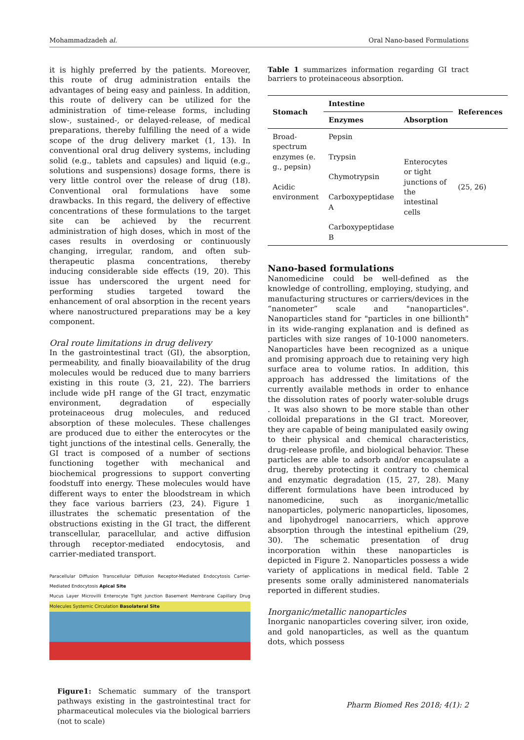Mohammadzadeh al. Oral Nano-based Formulations
it is highly preferred by the patients. Moreover, this route of drug administration entails the advantages of being easy and painless. In addition, this route of delivery can be utilized for the administration of time-release forms, including slow-, sustained-, or delayed-release, of medical preparations, thereby fulfilling the need of a wide scope of the drug delivery market (1, 13). In conventional oral drug delivery systems, including solid (e.g., tablets and capsules) and liquid (e.g., solutions and suspensions) dosage forms, there is very little control over the release of drug (18). Conventional oral formulations have some drawbacks. In this regard, the delivery of effective concentrations of these formulations to the target site can be achieved by the recurrent administration of high doses, which in most of the cases results in overdosing or continuously changing, irregular, random, and often sub-therapeutic plasma concentrations, thereby inducing considerable side effects (19, 20). This issue has underscored the urgent need for performing studies targeted toward the enhancement of oral absorption in the recent years where nanostructured preparations may be a key component.
Oral route limitations in drug delivery
In the gastrointestinal tract (GI), the absorption, permeability, and finally bioavailability of the drug molecules would be reduced due to many barriers existing in this route (3, 21, 22). The barriers include wide pH range of the GI tract, enzymatic environment, degradation of especially proteinaceous drug molecules, and reduced absorption of these molecules. These challenges are produced due to either the enterocytes or the tight junctions of the intestinal cells. Generally, the GI tract is composed of a number of sections functioning together with mechanical and biochemical progressions to support converting foodstuff into energy. These molecules would have different ways to enter the bloodstream in which they face various barriers (23, 24). Figure 1 illustrates the schematic presentation of the obstructions existing in the GI tract, the different transcellular, paracellular, and active diffusion through receptor-mediated endocytosis, and carrier-mediated transport.
Paracellular Diffusion Transcellular Diffusion Receptor-Mediated Endocytosis Carrier-Mediated Endocytosis Apical Site
Mucus Layer Microvilli Enterocyte Tight Junction Basement Membrane Capillary Drug Molecules Systemic Circulation Basolateral Site
Figure1: Schematic summary of the transport pathways existing in the gastrointestinal tract for pharmaceutical molecules via the biological barriers (not to scale)
Table 1 summarizes information regarding GI tract barriers to proteinaceous absorption.
| Stomach | Intestine | | References |
| --- | --- | --- | --- |
| | Enzymes | Absorption | |
| Broad-spectrum enzymes (e. g., pepsin) Acidic environment | Pepsin Trypsin Chymotrypsin Carboxypeptidase A Carboxypeptidase B | Enterocytes or tight junctions of the intestinal cells | (25, 26) |
Nano-based formulations
Nanomedicine could be well-defined as the knowledge of controlling, employing, studying, and manufacturing structures or carriers/devices in the “nanometer” scale and "nanoparticles". Nanoparticles stand for "particles in one billionth" in its wide-ranging explanation and is defined as particles with size ranges of 10-1000 nanometers. Nanoparticles have been recognized as a unique and promising approach due to retaining very high surface area to volume ratios. In addition, this approach has addressed the limitations of the currently available methods in order to enhance the dissolution rates of poorly water-soluble drugs . It was also shown to be more stable than other colloidal preparations in the GI tract. Moreover, they are capable of being manipulated easily owing to their physical and chemical characteristics, drug-release profile, and biological behavior. These particles are able to adsorb and/or encapsulate a drug, thereby protecting it contrary to chemical and enzymatic degradation (15, 27, 28). Many different formulations have been introduced by nanomedicine, such as inorganic/metallic nanoparticles, polymeric nanoparticles, liposomes, and lipohydrogel nanocarriers, which approve absorption through the intestinal epithelium (29, 30). The schematic presentation of drug incorporation within these nanoparticles is depicted in Figure 2. Nanoparticles possess a wide variety of applications in medical field. Table 2 presents some orally administered nanomaterials reported in different studies.
Inorganic/metallic nanoparticles
Inorganic nanoparticles covering silver, iron oxide, and gold nanoparticles, as well as the quantum dots, which possess
Pharm Biomed Res 2018; 4(1): 2